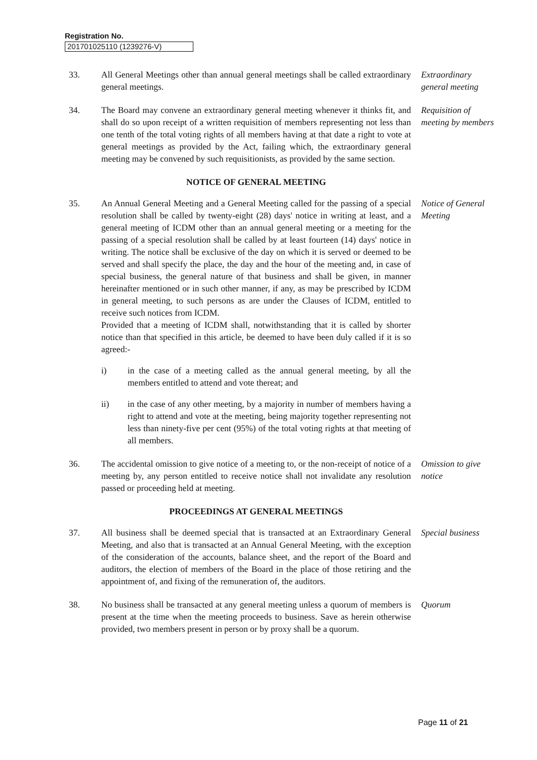Registration No.
201701025110 (1239276-V)
33. All General Meetings other than annual general meetings shall be called extraordinary general meetings.
Extraordinary general meeting
34. The Board may convene an extraordinary general meeting whenever it thinks fit, and shall do so upon receipt of a written requisition of members representing not less than one tenth of the total voting rights of all members having at that date a right to vote at general meetings as provided by the Act, failing which, the extraordinary general meeting may be convened by such requisitionists, as provided by the same section.
Requisition of meeting by members
NOTICE OF GENERAL MEETING
35. An Annual General Meeting and a General Meeting called for the passing of a special resolution shall be called by twenty-eight (28) days' notice in writing at least, and a general meeting of ICDM other than an annual general meeting or a meeting for the passing of a special resolution shall be called by at least fourteen (14) days' notice in writing. The notice shall be exclusive of the day on which it is served or deemed to be served and shall specify the place, the day and the hour of the meeting and, in case of special business, the general nature of that business and shall be given, in manner hereinafter mentioned or in such other manner, if any, as may be prescribed by ICDM in general meeting, to such persons as are under the Clauses of ICDM, entitled to receive such notices from ICDM.
Provided that a meeting of ICDM shall, notwithstanding that it is called by shorter notice than that specified in this article, be deemed to have been duly called if it is so agreed:-
i) in the case of a meeting called as the annual general meeting, by all the members entitled to attend and vote thereat; and
ii) in the case of any other meeting, by a majority in number of members having a right to attend and vote at the meeting, being majority together representing not less than ninety-five per cent (95%) of the total voting rights at that meeting of all members.
Notice of General Meeting
36. The accidental omission to give notice of a meeting to, or the non-receipt of notice of a meeting by, any person entitled to receive notice shall not invalidate any resolution passed or proceeding held at meeting.
Omission to give notice
PROCEEDINGS AT GENERAL MEETINGS
37. All business shall be deemed special that is transacted at an Extraordinary General Meeting, and also that is transacted at an Annual General Meeting, with the exception of the consideration of the accounts, balance sheet, and the report of the Board and auditors, the election of members of the Board in the place of those retiring and the appointment of, and fixing of the remuneration of, the auditors.
Special business
38. No business shall be transacted at any general meeting unless a quorum of members is present at the time when the meeting proceeds to business. Save as herein otherwise provided, two members present in person or by proxy shall be a quorum.
Quorum
Page 11 of 21